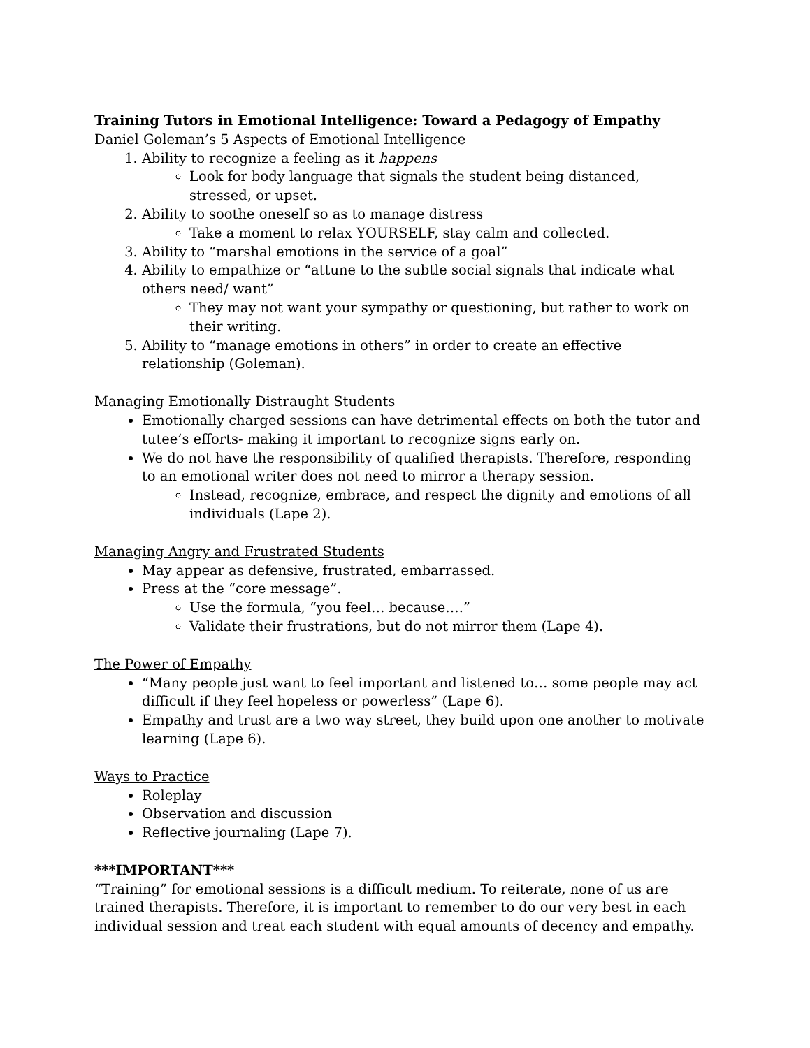Training Tutors in Emotional Intelligence: Toward a Pedagogy of Empathy
Daniel Goleman’s 5 Aspects of Emotional Intelligence
1. Ability to recognize a feeling as it happens
Look for body language that signals the student being distanced, stressed, or upset.
2. Ability to soothe oneself so as to manage distress
Take a moment to relax YOURSELF, stay calm and collected.
3. Ability to “marshal emotions in the service of a goal”
4. Ability to empathize or “attune to the subtle social signals that indicate what others need/ want”
They may not want your sympathy or questioning, but rather to work on their writing.
5. Ability to “manage emotions in others” in order to create an effective relationship (Goleman).
Managing Emotionally Distraught Students
Emotionally charged sessions can have detrimental effects on both the tutor and tutee’s efforts- making it important to recognize signs early on.
We do not have the responsibility of qualified therapists. Therefore, responding to an emotional writer does not need to mirror a therapy session.
Instead, recognize, embrace, and respect the dignity and emotions of all individuals (Lape 2).
Managing Angry and Frustrated Students
May appear as defensive, frustrated, embarrassed.
Press at the “core message”.
Use the formula, “you feel… because….”
Validate their frustrations, but do not mirror them (Lape 4).
The Power of Empathy
“Many people just want to feel important and listened to… some people may act difficult if they feel hopeless or powerless” (Lape 6).
Empathy and trust are a two way street, they build upon one another to motivate learning (Lape 6).
Ways to Practice
Roleplay
Observation and discussion
Reflective journaling (Lape 7).
***IMPORTANT***
“Training” for emotional sessions is a difficult medium. To reiterate, none of us are trained therapists. Therefore, it is important to remember to do our very best in each individual session and treat each student with equal amounts of decency and empathy.